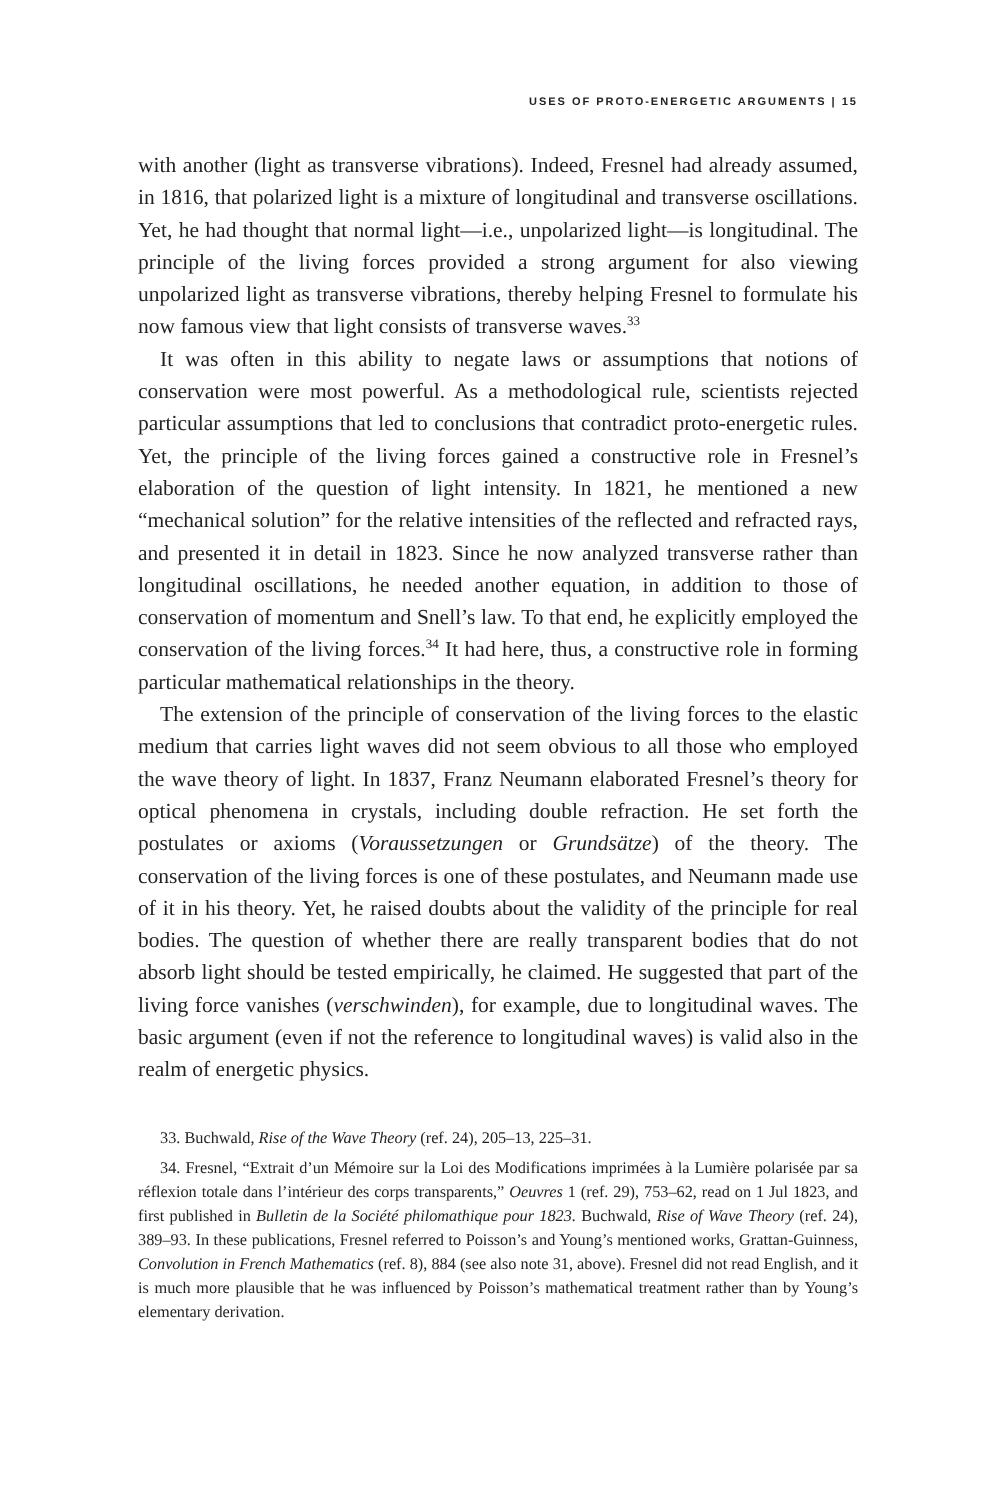USES OF PROTO-ENERGETIC ARGUMENTS | 15
with another (light as transverse vibrations). Indeed, Fresnel had already assumed, in 1816, that polarized light is a mixture of longitudinal and transverse oscillations. Yet, he had thought that normal light—i.e., unpolarized light—is longitudinal. The principle of the living forces provided a strong argument for also viewing unpolarized light as transverse vibrations, thereby helping Fresnel to formulate his now famous view that light consists of transverse waves.<sup>33</sup>
It was often in this ability to negate laws or assumptions that notions of conservation were most powerful. As a methodological rule, scientists rejected particular assumptions that led to conclusions that contradict proto-energetic rules. Yet, the principle of the living forces gained a constructive role in Fresnel’s elaboration of the question of light intensity. In 1821, he mentioned a new “mechanical solution” for the relative intensities of the reflected and refracted rays, and presented it in detail in 1823. Since he now analyzed transverse rather than longitudinal oscillations, he needed another equation, in addition to those of conservation of momentum and Snell’s law. To that end, he explicitly employed the conservation of the living forces.<sup>34</sup> It had here, thus, a constructive role in forming particular mathematical relationships in the theory.
The extension of the principle of conservation of the living forces to the elastic medium that carries light waves did not seem obvious to all those who employed the wave theory of light. In 1837, Franz Neumann elaborated Fresnel’s theory for optical phenomena in crystals, including double refraction. He set forth the postulates or axioms (Voraussetzungen or Grundsätze) of the theory. The conservation of the living forces is one of these postulates, and Neumann made use of it in his theory. Yet, he raised doubts about the validity of the principle for real bodies. The question of whether there are really transparent bodies that do not absorb light should be tested empirically, he claimed. He suggested that part of the living force vanishes (verschwinden), for example, due to longitudinal waves. The basic argument (even if not the reference to longitudinal waves) is valid also in the realm of energetic physics.
33. Buchwald, Rise of the Wave Theory (ref. 24), 205–13, 225–31.
34. Fresnel, “Extrait d’un Mémoire sur la Loi des Modifications imprimées à la Lumière polarisée par sa réflexion totale dans l’intérieur des corps transparents,” Oeuvres 1 (ref. 29), 753–62, read on 1 Jul 1823, and first published in Bulletin de la Société philomathique pour 1823. Buchwald, Rise of Wave Theory (ref. 24), 389–93. In these publications, Fresnel referred to Poisson’s and Young’s mentioned works, Grattan-Guinness, Convolution in French Mathematics (ref. 8), 884 (see also note 31, above). Fresnel did not read English, and it is much more plausible that he was influenced by Poisson’s mathematical treatment rather than by Young’s elementary derivation.